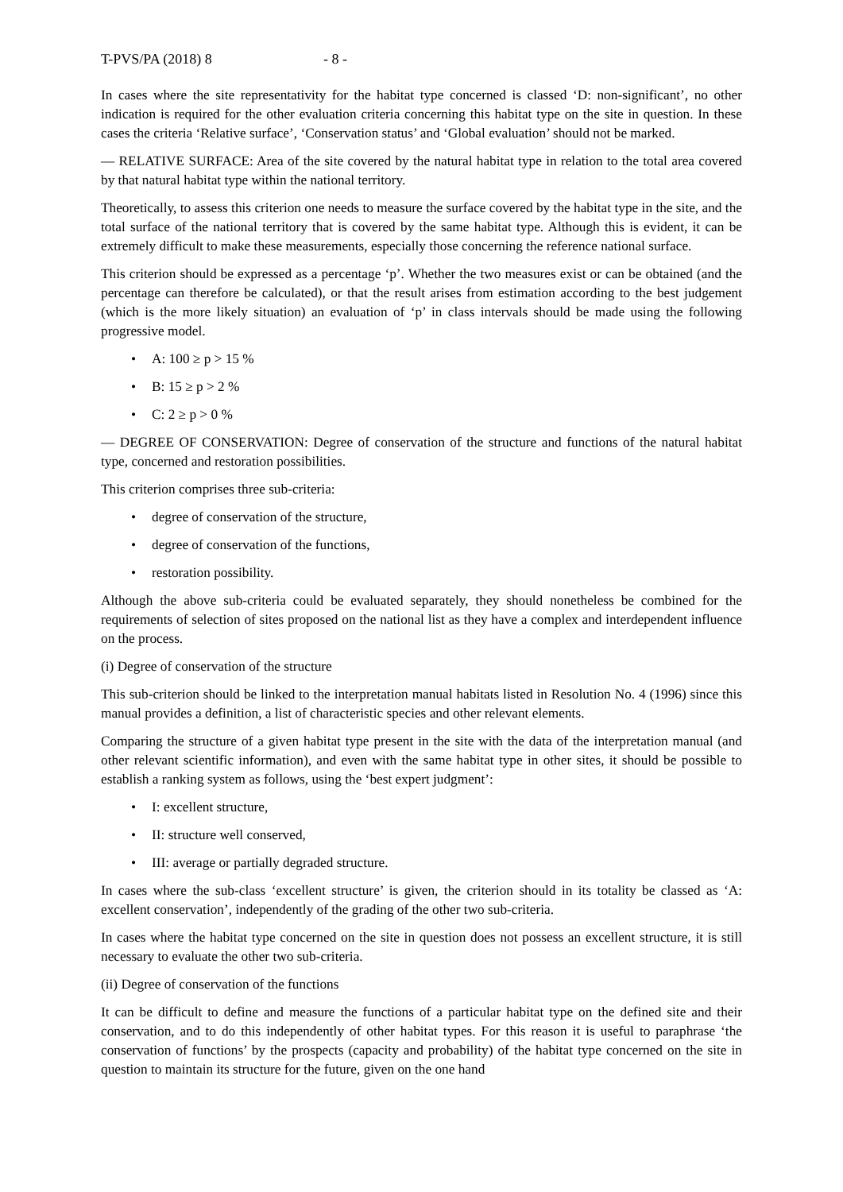T-PVS/PA (2018) 8 - 8 -
In cases where the site representativity for the habitat type concerned is classed ‘D: non-significant’, no other indication is required for the other evaluation criteria concerning this habitat type on the site in question. In these cases the criteria ‘Relative surface’, ‘Conservation status’ and ‘Global evaluation’ should not be marked.
— RELATIVE SURFACE: Area of the site covered by the natural habitat type in relation to the total area covered by that natural habitat type within the national territory.
Theoretically, to assess this criterion one needs to measure the surface covered by the habitat type in the site, and the total surface of the national territory that is covered by the same habitat type. Although this is evident, it can be extremely difficult to make these measurements, especially those concerning the reference national surface.
This criterion should be expressed as a percentage ‘p’. Whether the two measures exist or can be obtained (and the percentage can therefore be calculated), or that the result arises from estimation according to the best judgement (which is the more likely situation) an evaluation of ‘p’ in class intervals should be made using the following progressive model.
• A: 100 ≥ p > 15 %
• B: 15 ≥ p > 2 %
• C: 2 ≥ p > 0 %
— DEGREE OF CONSERVATION: Degree of conservation of the structure and functions of the natural habitat type, concerned and restoration possibilities.
This criterion comprises three sub-criteria:
• degree of conservation of the structure,
• degree of conservation of the functions,
• restoration possibility.
Although the above sub-criteria could be evaluated separately, they should nonetheless be combined for the requirements of selection of sites proposed on the national list as they have a complex and interdependent influence on the process.
(i) Degree of conservation of the structure
This sub-criterion should be linked to the interpretation manual habitats listed in Resolution No. 4 (1996) since this manual provides a definition, a list of characteristic species and other relevant elements.
Comparing the structure of a given habitat type present in the site with the data of the interpretation manual (and other relevant scientific information), and even with the same habitat type in other sites, it should be possible to establish a ranking system as follows, using the ‘best expert judgment’:
• I: excellent structure,
• II: structure well conserved,
• III: average or partially degraded structure.
In cases where the sub-class ‘excellent structure’ is given, the criterion should in its totality be classed as ‘A: excellent conservation’, independently of the grading of the other two sub-criteria.
In cases where the habitat type concerned on the site in question does not possess an excellent structure, it is still necessary to evaluate the other two sub-criteria.
(ii) Degree of conservation of the functions
It can be difficult to define and measure the functions of a particular habitat type on the defined site and their conservation, and to do this independently of other habitat types. For this reason it is useful to paraphrase ‘the conservation of functions’ by the prospects (capacity and probability) of the habitat type concerned on the site in question to maintain its structure for the future, given on the one hand